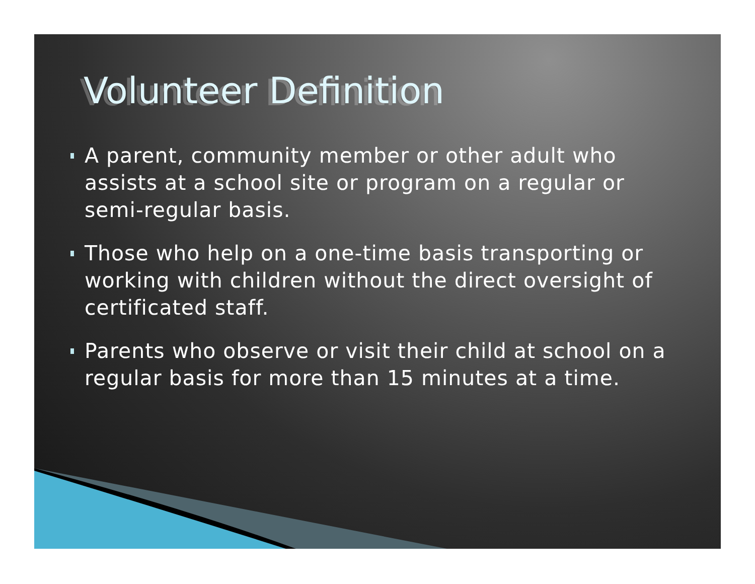Volunteer Definition
A parent, community member or other adult who assists at a school site or program on a regular or semi-regular basis.
Those who help on a one-time basis transporting or working with children without the direct oversight of certificated staff.
Parents who observe or visit their child at school on a regular basis for more than 15 minutes at a time.